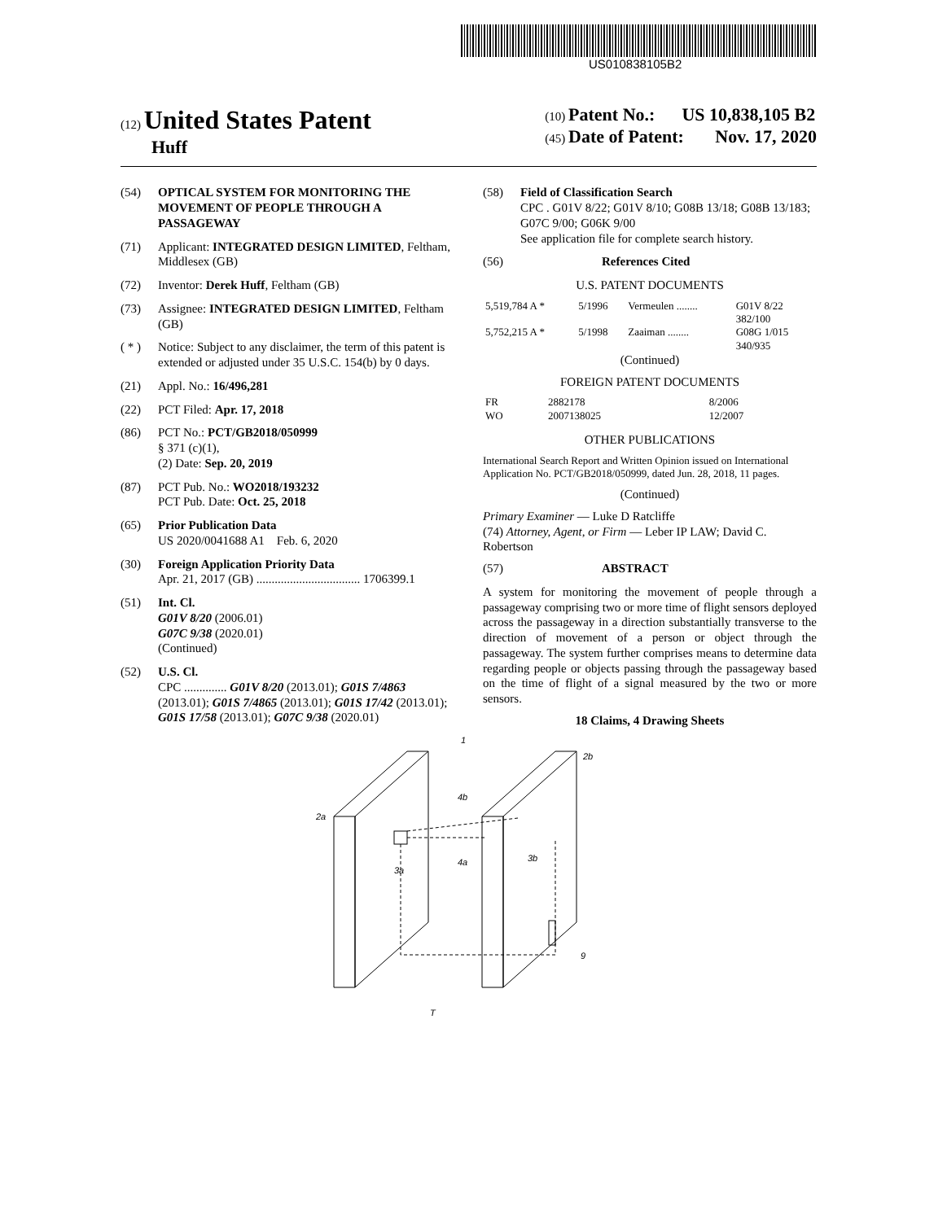US010838105B2
(12) United States Patent
Huff
(10) Patent No.: US 10,838,105 B2
(45) Date of Patent: Nov. 17, 2020
(54) OPTICAL SYSTEM FOR MONITORING THE MOVEMENT OF PEOPLE THROUGH A PASSAGEWAY
(71) Applicant: INTEGRATED DESIGN LIMITED, Feltham, Middlesex (GB)
(72) Inventor: Derek Huff, Feltham (GB)
(73) Assignee: INTEGRATED DESIGN LIMITED, Feltham (GB)
( * ) Notice: Subject to any disclaimer, the term of this patent is extended or adjusted under 35 U.S.C. 154(b) by 0 days.
(21) Appl. No.: 16/496,281
(22) PCT Filed: Apr. 17, 2018
(86) PCT No.: PCT/GB2018/050999
§ 371 (c)(1),
(2) Date: Sep. 20, 2019
(87) PCT Pub. No.: WO2018/193232
PCT Pub. Date: Oct. 25, 2018
(65) Prior Publication Data
US 2020/0041688 A1 Feb. 6, 2020
(30) Foreign Application Priority Data
Apr. 21, 2017 (GB) .................................. 1706399.1
(51) Int. Cl.
G01V 8/20 (2006.01)
G07C 9/38 (2020.01)
(Continued)
(52) U.S. Cl.
CPC .............. G01V 8/20 (2013.01); G01S 7/4863 (2013.01); G01S 7/4865 (2013.01); G01S 17/42 (2013.01); G01S 17/58 (2013.01); G07C 9/38 (2020.01)
(58) Field of Classification Search
CPC . G01V 8/22; G01V 8/10; G08B 13/18; G08B 13/183; G07C 9/00; G06K 9/00
See application file for complete search history.
(56) References Cited
U.S. PATENT DOCUMENTS
| 5,519,784 A * | 5/1996 | Vermeulen ........ | G01V 8/22 382/100 |
| 5,752,215 A * | 5/1998 | Zaaiman ........ | G08G 1/015 340/935 |
(Continued)
FOREIGN PATENT DOCUMENTS
| FR | 2882178 | 8/2006 |
| WO | 2007138025 | 12/2007 |
OTHER PUBLICATIONS
International Search Report and Written Opinion issued on International Application No. PCT/GB2018/050999, dated Jun. 28, 2018, 11 pages.
(Continued)
Primary Examiner — Luke D Ratcliffe
(74) Attorney, Agent, or Firm — Leber IP LAW; David C. Robertson
(57) ABSTRACT
A system for monitoring the movement of people through a passageway comprising two or more time of flight sensors deployed across the passageway in a direction substantially transverse to the direction of movement of a person or object through the passageway. The system further comprises means to determine data regarding people or objects passing through the passageway based on the time of flight of a signal measured by the two or more sensors.
18 Claims, 4 Drawing Sheets
1
2b
2a
4b
4a
3a
3b
9
T